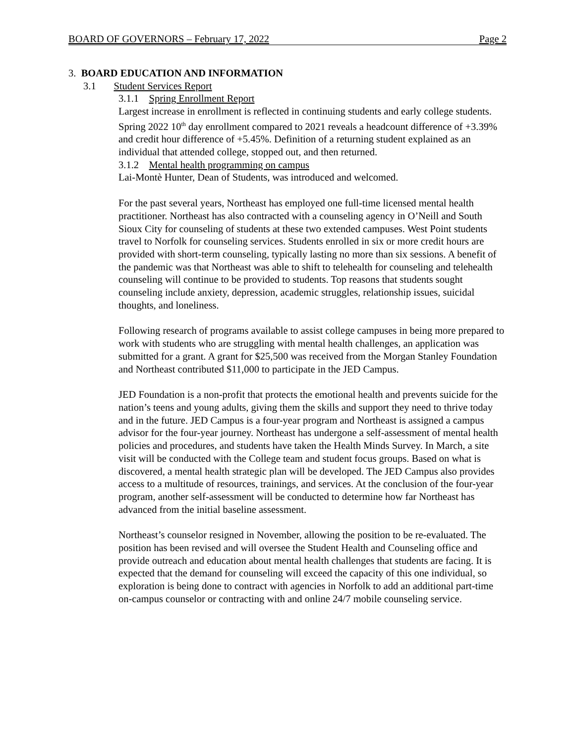BOARD OF GOVERNORS – February 17, 2022 Page 2
3. BOARD EDUCATION AND INFORMATION
3.1 Student Services Report
3.1.1 Spring Enrollment Report
Largest increase in enrollment is reflected in continuing students and early college students. Spring 2022 10<sup>th</sup> day enrollment compared to 2021 reveals a headcount difference of +3.39% and credit hour difference of +5.45%. Definition of a returning student explained as an individual that attended college, stopped out, and then returned.
3.1.2 Mental health programming on campus
Lai-Montè Hunter, Dean of Students, was introduced and welcomed.
For the past several years, Northeast has employed one full-time licensed mental health practitioner. Northeast has also contracted with a counseling agency in O’Neill and South Sioux City for counseling of students at these two extended campuses. West Point students travel to Norfolk for counseling services. Students enrolled in six or more credit hours are provided with short-term counseling, typically lasting no more than six sessions. A benefit of the pandemic was that Northeast was able to shift to telehealth for counseling and telehealth counseling will continue to be provided to students. Top reasons that students sought counseling include anxiety, depression, academic struggles, relationship issues, suicidal thoughts, and loneliness.
Following research of programs available to assist college campuses in being more prepared to work with students who are struggling with mental health challenges, an application was submitted for a grant. A grant for $25,500 was received from the Morgan Stanley Foundation and Northeast contributed $11,000 to participate in the JED Campus.
JED Foundation is a non-profit that protects the emotional health and prevents suicide for the nation’s teens and young adults, giving them the skills and support they need to thrive today and in the future. JED Campus is a four-year program and Northeast is assigned a campus advisor for the four-year journey. Northeast has undergone a self-assessment of mental health policies and procedures, and students have taken the Health Minds Survey. In March, a site visit will be conducted with the College team and student focus groups. Based on what is discovered, a mental health strategic plan will be developed. The JED Campus also provides access to a multitude of resources, trainings, and services. At the conclusion of the four-year program, another self-assessment will be conducted to determine how far Northeast has advanced from the initial baseline assessment.
Northeast’s counselor resigned in November, allowing the position to be re-evaluated. The position has been revised and will oversee the Student Health and Counseling office and provide outreach and education about mental health challenges that students are facing. It is expected that the demand for counseling will exceed the capacity of this one individual, so exploration is being done to contract with agencies in Norfolk to add an additional part-time on-campus counselor or contracting with and online 24/7 mobile counseling service.